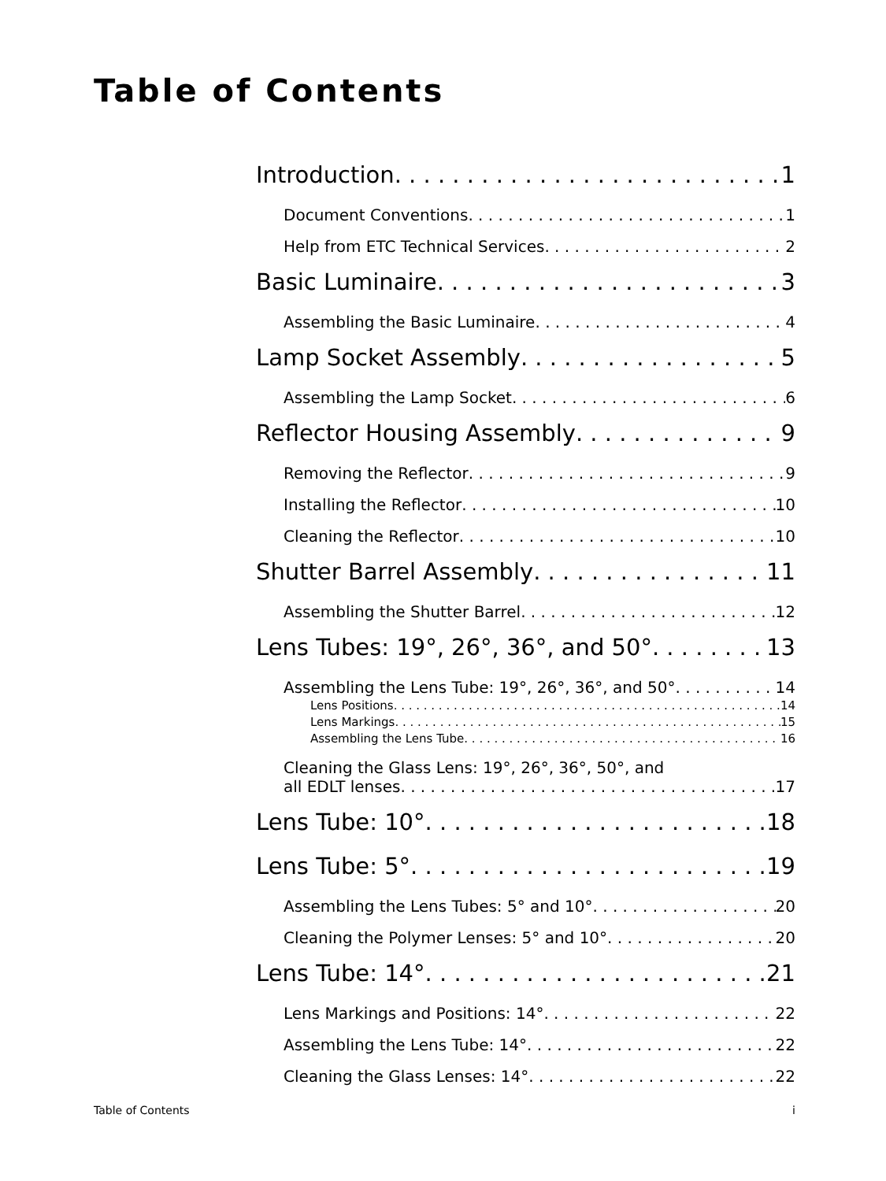Table of Contents
Introduction 1
Document Conventions 1
Help from ETC Technical Services 2
Basic Luminaire 3
Assembling the Basic Luminaire 4
Lamp Socket Assembly 5
Assembling the Lamp Socket 6
Reflector Housing Assembly 9
Removing the Reflector 9
Installing the Reflector 10
Cleaning the Reflector 10
Shutter Barrel Assembly 11
Assembling the Shutter Barrel 12
Lens Tubes: 19°, 26°, 36°, and 50° 13
Assembling the Lens Tube: 19°, 26°, 36°, and 50° 14
Lens Positions 14
Lens Markings 15
Assembling the Lens Tube 16
Cleaning the Glass Lens: 19°, 26°, 36°, 50°, and
all EDLT lenses 17
Lens Tube: 10° 18
Lens Tube: 5° 19
Assembling the Lens Tubes: 5° and 10° 20
Cleaning the Polymer Lenses: 5° and 10° 20
Lens Tube: 14° 21
Lens Markings and Positions: 14° 22
Assembling the Lens Tube: 14° 22
Cleaning the Glass Lenses: 14° 22
Table of Contents i